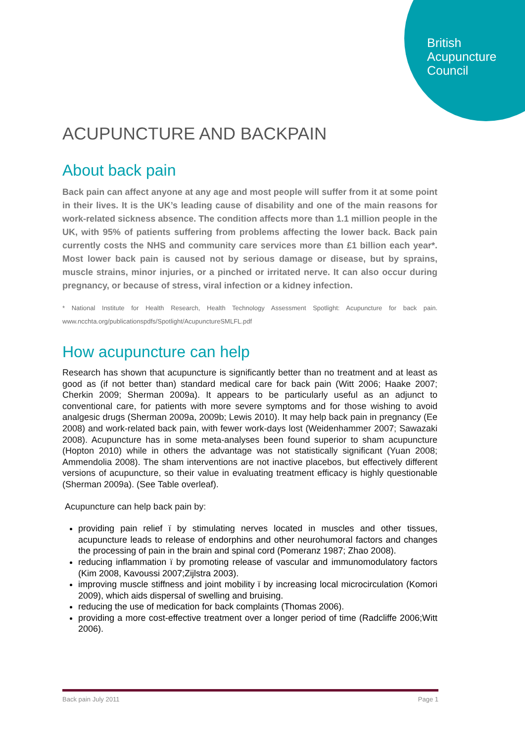British
Acupuncture
Council
ACUPUNCTURE AND BACKPAIN
About back pain
Back pain can affect anyone at any age and most people will suffer from it at some point in their lives. It is the UK’s leading cause of disability and one of the main reasons for work-related sickness absence. The condition affects more than 1.1 million people in the UK, with 95% of patients suffering from problems affecting the lower back. Back pain currently costs the NHS and community care services more than £1 billion each year*. Most lower back pain is caused not by serious damage or disease, but by sprains, muscle strains, minor injuries, or a pinched or irritated nerve. It can also occur during pregnancy, or because of stress, viral infection or a kidney infection.
* National Institute for Health Research, Health Technology Assessment Spotlight: Acupuncture for back pain. www.ncchta.org/publicationspdfs/Spotlight/AcupunctureSMLFL.pdf
How acupuncture can help
Research has shown that acupuncture is significantly better than no treatment and at least as good as (if not better than) standard medical care for back pain (Witt 2006; Haake 2007; Cherkin 2009; Sherman 2009a). It appears to be particularly useful as an adjunct to conventional care, for patients with more severe symptoms and for those wishing to avoid analgesic drugs (Sherman 2009a, 2009b; Lewis 2010). It may help back pain in pregnancy (Ee 2008) and work-related back pain, with fewer work-days lost (Weidenhammer 2007; Sawazaki 2008). Acupuncture has in some meta-analyses been found superior to sham acupuncture (Hopton 2010) while in others the advantage was not statistically significant (Yuan 2008; Ammendolia 2008). The sham interventions are not inactive placebos, but effectively different versions of acupuncture, so their value in evaluating treatment efficacy is highly questionable (Sherman 2009a). (See Table overleaf).
Acupuncture can help back pain by:
providing pain relief ï by stimulating nerves located in muscles and other tissues, acupuncture leads to release of endorphins and other neurohumoral factors and changes the processing of pain in the brain and spinal cord (Pomeranz 1987; Zhao 2008).
reducing inflammation ï by promoting release of vascular and immunomodulatory factors (Kim 2008, Kavoussi 2007;Zijlstra 2003).
improving muscle stiffness and joint mobility ï by increasing local microcirculation (Komori 2009), which aids dispersal of swelling and bruising.
reducing the use of medication for back complaints (Thomas 2006).
providing a more cost-effective treatment over a longer period of time (Radcliffe 2006;Witt 2006).
Back pain July 2011 Page 1